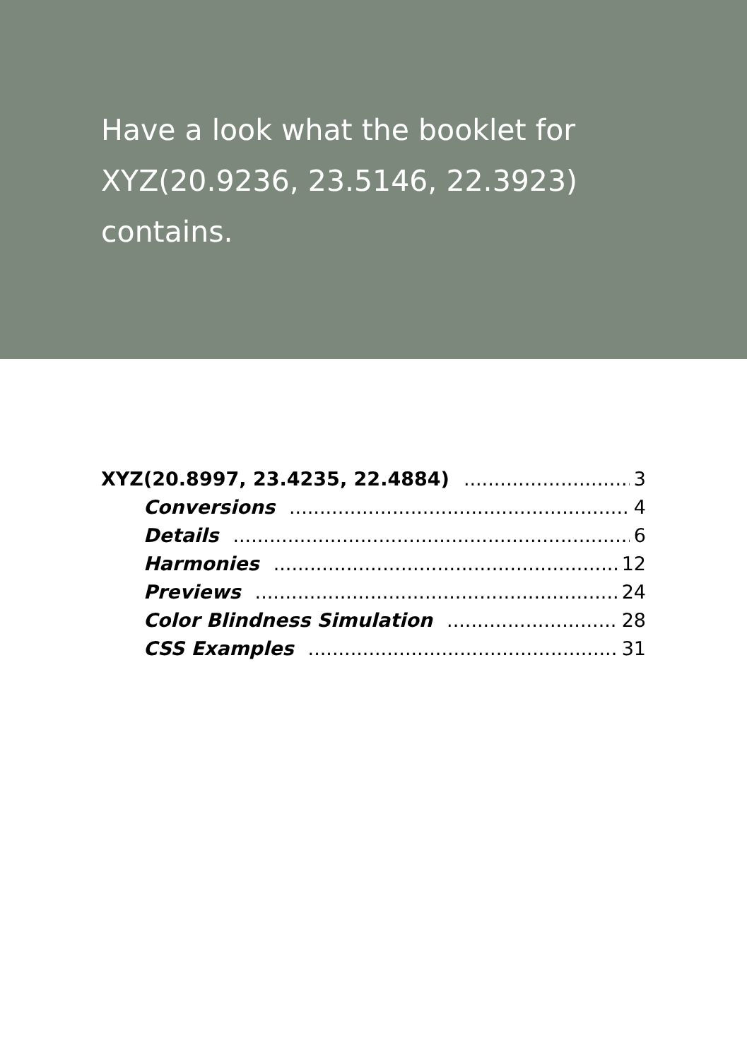Have a look what the booklet for XYZ(20.9236, 23.5146, 22.3923) contains.
XYZ(20.8997, 23.4235, 22.4884) 3
Conversions 4
Details 6
Harmonies 12
Previews 24
Color Blindness Simulation 28
CSS Examples 31